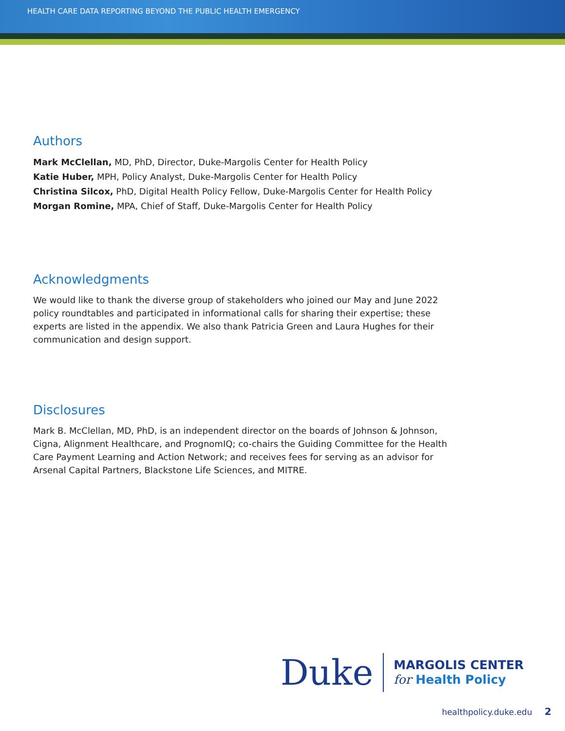HEALTH CARE DATA REPORTING BEYOND THE PUBLIC HEALTH EMERGENCY
Authors
Mark McClellan, MD, PhD, Director, Duke-Margolis Center for Health Policy
Katie Huber, MPH, Policy Analyst, Duke-Margolis Center for Health Policy
Christina Silcox, PhD, Digital Health Policy Fellow, Duke-Margolis Center for Health Policy
Morgan Romine, MPA, Chief of Staff, Duke-Margolis Center for Health Policy
Acknowledgments
We would like to thank the diverse group of stakeholders who joined our May and June 2022 policy roundtables and participated in informational calls for sharing their expertise; these experts are listed in the appendix. We also thank Patricia Green and Laura Hughes for their communication and design support.
Disclosures
Mark B. McClellan, MD, PhD, is an independent director on the boards of Johnson & Johnson, Cigna, Alignment Healthcare, and PrognomIQ; co-chairs the Guiding Committee for the Health Care Payment Learning and Action Network; and receives fees for serving as an advisor for Arsenal Capital Partners, Blackstone Life Sciences, and MITRE.
Duke
MARGOLIS CENTER
for Health Policy
healthpolicy.duke.edu 2